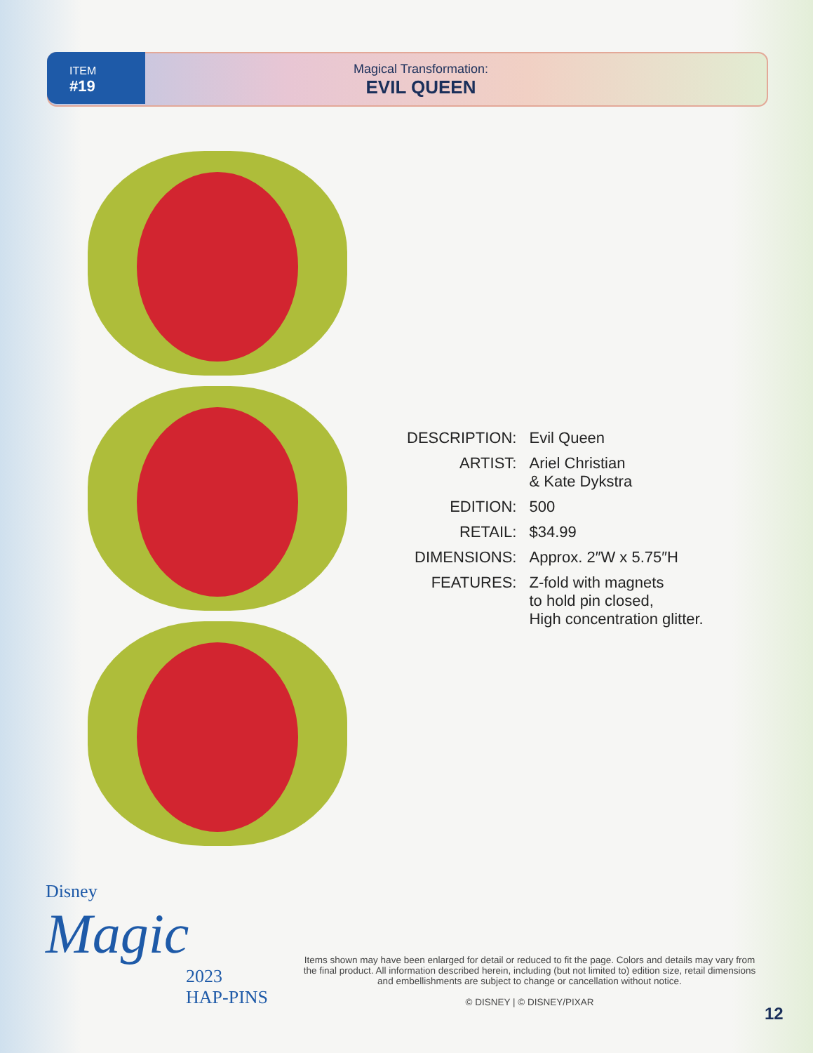ITEM
#19
Magical Transformation:
EVIL QUEEN
| DESCRIPTION: | Evil Queen |
| ARTIST: | Ariel Christian & Kate Dykstra |
| EDITION: | 500 |
| RETAIL: | $34.99 |
| DIMENSIONS: | Approx. 2″W x 5.75″H |
| FEATURES: | Z-fold with magnets to hold pin closed, High concentration glitter. |
Disney
Magic
2023
HAP-PINS
Items shown may have been enlarged for detail or reduced to fit the page. Colors and details may vary from the final product. All information described herein, including (but not limited to) edition size, retail dimensions and embellishments are subject to change or cancellation without notice.
© DISNEY | © DISNEY/PIXAR
12